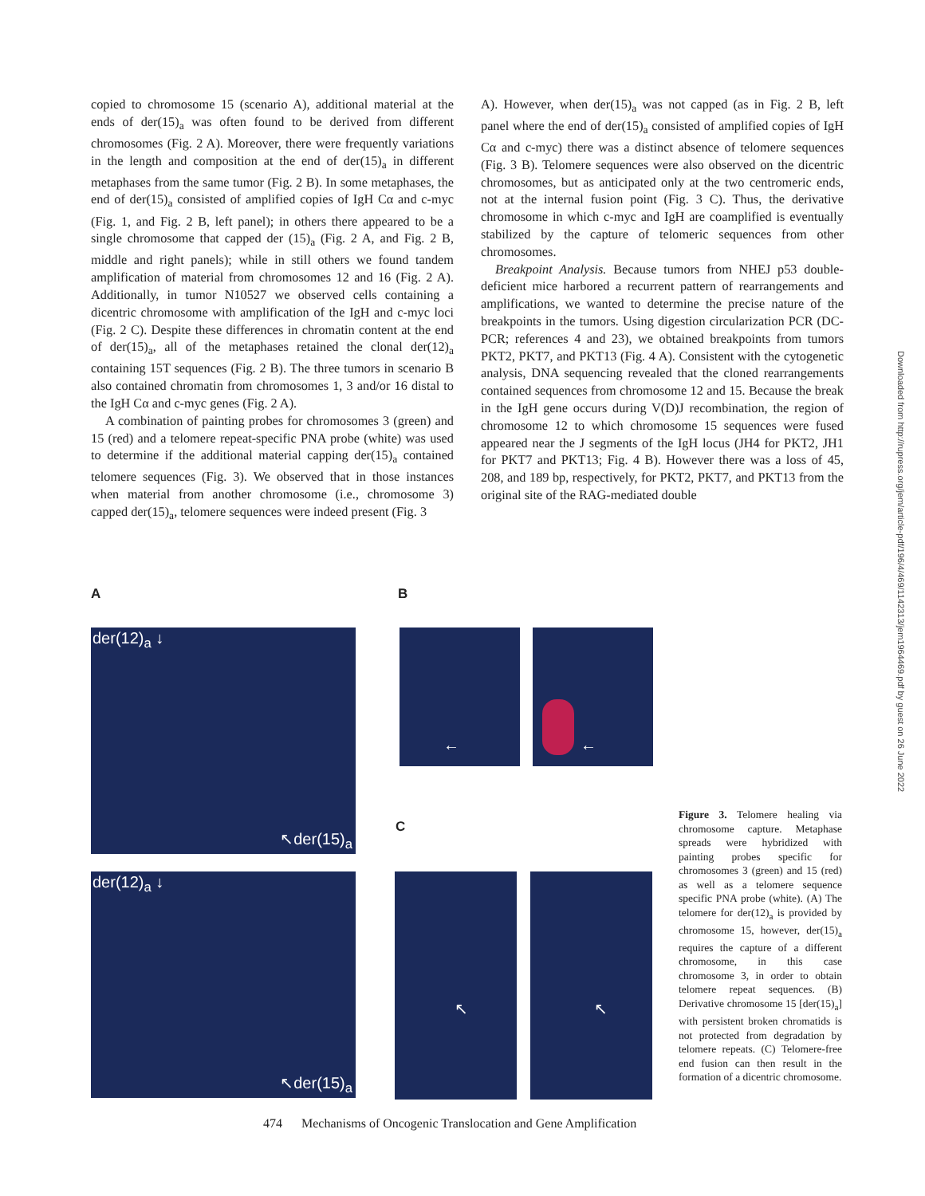copied to chromosome 15 (scenario A), additional material at the ends of der(15)<sub>a</sub> was often found to be derived from different chromosomes (Fig. 2 A). Moreover, there were frequently variations in the length and composition at the end of der(15)<sub>a</sub> in different metaphases from the same tumor (Fig. 2 B). In some metaphases, the end of der(15)<sub>a</sub> consisted of amplified copies of IgH Cα and c-myc (Fig. 1, and Fig. 2 B, left panel); in others there appeared to be a single chromosome that capped der (15)<sub>a</sub> (Fig. 2 A, and Fig. 2 B, middle and right panels); while in still others we found tandem amplification of material from chromosomes 12 and 16 (Fig. 2 A). Additionally, in tumor N10527 we observed cells containing a dicentric chromosome with amplification of the IgH and c-myc loci (Fig. 2 C). Despite these differences in chromatin content at the end of der(15)<sub>a</sub>, all of the metaphases retained the clonal der(12)<sub>a</sub> containing 15T sequences (Fig. 2 B). The three tumors in scenario B also contained chromatin from chromosomes 1, 3 and/or 16 distal to the IgH Cα and c-myc genes (Fig. 2 A).
A combination of painting probes for chromosomes 3 (green) and 15 (red) and a telomere repeat-specific PNA probe (white) was used to determine if the additional material capping der(15)<sub>a</sub> contained telomere sequences (Fig. 3). We observed that in those instances when material from another chromosome (i.e., chromosome 3) capped der(15)<sub>a</sub>, telomere sequences were indeed present (Fig. 3
A). However, when der(15)<sub>a</sub> was not capped (as in Fig. 2 B, left panel where the end of der(15)<sub>a</sub> consisted of amplified copies of IgH Cα and c-myc) there was a distinct absence of telomere sequences (Fig. 3 B). Telomere sequences were also observed on the dicentric chromosomes, but as anticipated only at the two centromeric ends, not at the internal fusion point (Fig. 3 C). Thus, the derivative chromosome in which c-myc and IgH are coamplified is eventually stabilized by the capture of telomeric sequences from other chromosomes.
Breakpoint Analysis. Because tumors from NHEJ p53 double-deficient mice harbored a recurrent pattern of rearrangements and amplifications, we wanted to determine the precise nature of the breakpoints in the tumors. Using digestion circularization PCR (DC-PCR; references 4 and 23), we obtained breakpoints from tumors PKT2, PKT7, and PKT13 (Fig. 4 A). Consistent with the cytogenetic analysis, DNA sequencing revealed that the cloned rearrangements contained sequences from chromosome 12 and 15. Because the break in the IgH gene occurs during V(D)J recombination, the region of chromosome 12 to which chromosome 15 sequences were fused appeared near the J segments of the IgH locus (JH4 for PKT2, JH1 for PKT7 and PKT13; Fig. 4 B). However there was a loss of 45, 208, and 189 bp, respectively, for PKT2, PKT7, and PKT13 from the original site of the RAG-mediated double
Downloaded from http://rupress.org/jem/article-pdf/196/4/469/1142313/jem1964469.pdf by guest on 26 June 2022
A B
C
der(12)<sub>a</sub> ↓
↖der(15)<sub>a</sub>
der(12)<sub>a</sub> ↓
↖der(15)<sub>a</sub>
← ←
↖ ↖
Figure 3. Telomere healing via chromosome capture. Metaphase spreads were hybridized with painting probes specific for chromosomes 3 (green) and 15 (red) as well as a telomere sequence specific PNA probe (white). (A) The telomere for der(12)<sub>a</sub> is provided by chromosome 15, however, der(15)<sub>a</sub> requires the capture of a different chromosome, in this case chromosome 3, in order to obtain telomere repeat sequences. (B) Derivative chromosome 15 [der(15)<sub>a</sub>] with persistent broken chromatids is not protected from degradation by telomere repeats. (C) Telomere-free end fusion can then result in the formation of a dicentric chromosome.
474 Mechanisms of Oncogenic Translocation and Gene Amplification